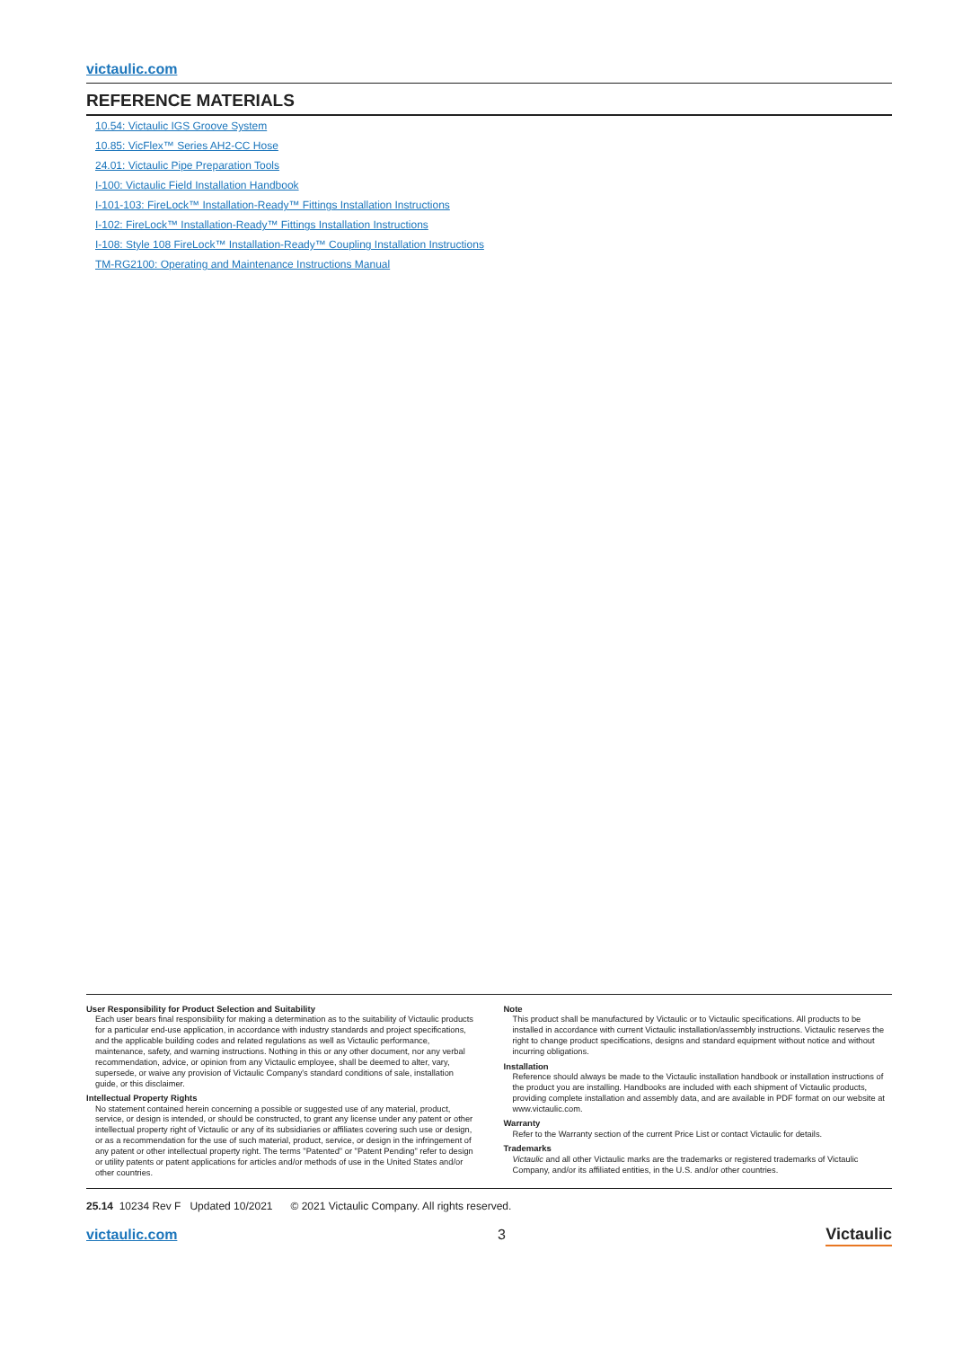victaulic.com
REFERENCE MATERIALS
10.54: Victaulic IGS Groove System
10.85: VicFlex™ Series AH2-CC Hose
24.01: Victaulic Pipe Preparation Tools
I-100: Victaulic Field Installation Handbook
I-101-103: FireLock™ Installation-Ready™ Fittings Installation Instructions
I-102: FireLock™ Installation-Ready™ Fittings Installation Instructions
I-108: Style 108 FireLock™ Installation-Ready™ Coupling Installation Instructions
TM-RG2100: Operating and Maintenance Instructions Manual
User Responsibility for Product Selection and Suitability
Each user bears final responsibility for making a determination as to the suitability of Victaulic products for a particular end-use application, in accordance with industry standards and project specifications, and the applicable building codes and related regulations as well as Victaulic performance, maintenance, safety, and warning instructions. Nothing in this or any other document, nor any verbal recommendation, advice, or opinion from any Victaulic employee, shall be deemed to alter, vary, supersede, or waive any provision of Victaulic Company's standard conditions of sale, installation guide, or this disclaimer.
Intellectual Property Rights
No statement contained herein concerning a possible or suggested use of any material, product, service, or design is intended, or should be constructed, to grant any license under any patent or other intellectual property right of Victaulic or any of its subsidiaries or affiliates covering such use or design, or as a recommendation for the use of such material, product, service, or design in the infringement of any patent or other intellectual property right. The terms "Patented" or "Patent Pending" refer to design or utility patents or patent applications for articles and/or methods of use in the United States and/or other countries.
Note
This product shall be manufactured by Victaulic or to Victaulic specifications. All products to be installed in accordance with current Victaulic installation/assembly instructions. Victaulic reserves the right to change product specifications, designs and standard equipment without notice and without incurring obligations.
Installation
Reference should always be made to the Victaulic installation handbook or installation instructions of the product you are installing. Handbooks are included with each shipment of Victaulic products, providing complete installation and assembly data, and are available in PDF format on our website at www.victaulic.com.
Warranty
Refer to the Warranty section of the current Price List or contact Victaulic for details.
Trademarks
Victaulic and all other Victaulic marks are the trademarks or registered trademarks of Victaulic Company, and/or its affiliated entities, in the U.S. and/or other countries.
25.14 10234 Rev F Updated 10/2021 © 2021 Victaulic Company. All rights reserved.
victaulic.com 3 Victaulic